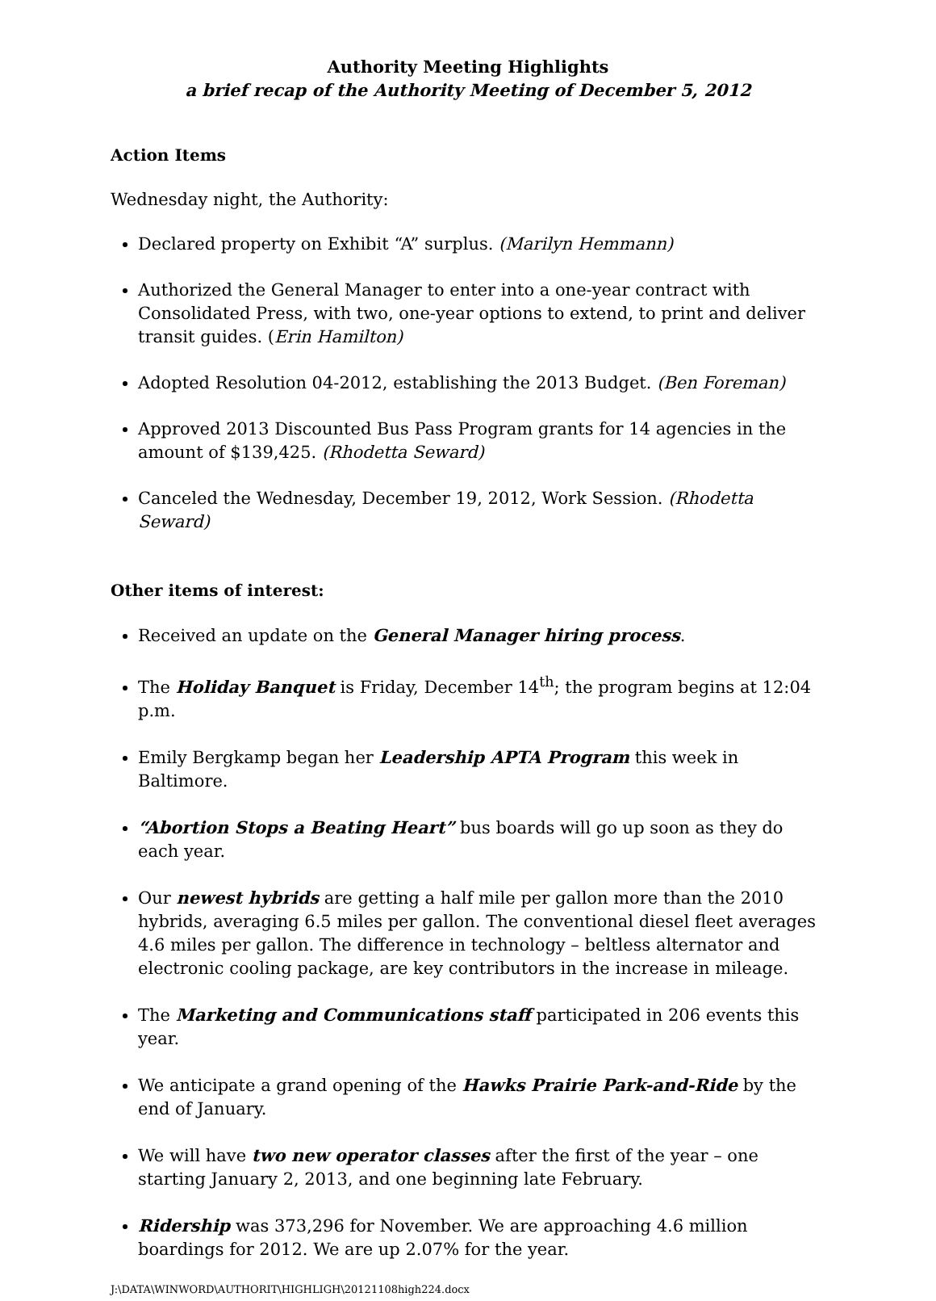Authority Meeting Highlights
a brief recap of the Authority Meeting of December 5, 2012
Action Items
Wednesday night, the Authority:
Declared property on Exhibit “A” surplus. (Marilyn Hemmann)
Authorized the General Manager to enter into a one-year contract with Consolidated Press, with two, one-year options to extend, to print and deliver transit guides. (Erin Hamilton)
Adopted Resolution 04-2012, establishing the 2013 Budget. (Ben Foreman)
Approved 2013 Discounted Bus Pass Program grants for 14 agencies in the amount of $139,425. (Rhodetta Seward)
Canceled the Wednesday, December 19, 2012, Work Session. (Rhodetta Seward)
Other items of interest:
Received an update on the General Manager hiring process.
The Holiday Banquet is Friday, December 14<sup>th</sup>; the program begins at 12:04 p.m.
Emily Bergkamp began her Leadership APTA Program this week in Baltimore.
“Abortion Stops a Beating Heart” bus boards will go up soon as they do each year.
Our newest hybrids are getting a half mile per gallon more than the 2010 hybrids, averaging 6.5 miles per gallon. The conventional diesel fleet averages 4.6 miles per gallon. The difference in technology – beltless alternator and electronic cooling package, are key contributors in the increase in mileage.
The Marketing and Communications staff participated in 206 events this year.
We anticipate a grand opening of the Hawks Prairie Park-and-Ride by the end of January.
We will have two new operator classes after the first of the year – one starting January 2, 2013, and one beginning late February.
Ridership was 373,296 for November. We are approaching 4.6 million boardings for 2012. We are up 2.07% for the year.
J:\DATA\WINWORD\AUTHORIT\HIGHLIGH\20121108high224.docx